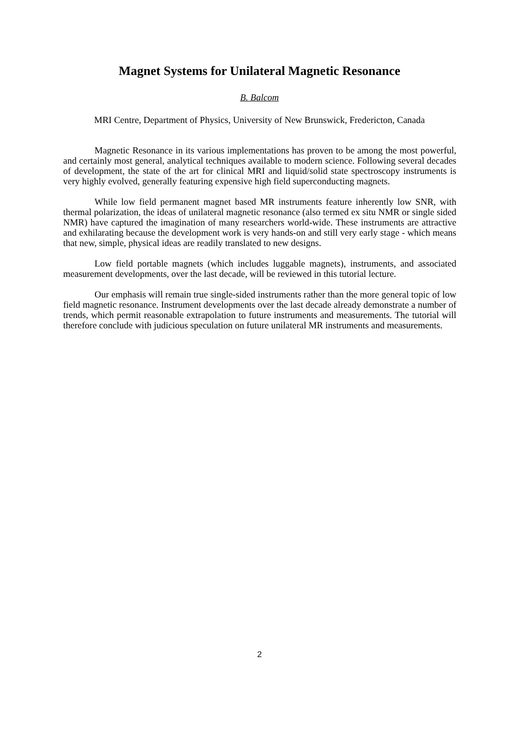Magnet Systems for Unilateral Magnetic Resonance
B. Balcom
MRI Centre, Department of Physics, University of New Brunswick, Fredericton, Canada
Magnetic Resonance in its various implementations has proven to be among the most powerful, and certainly most general, analytical techniques available to modern science. Following several decades of development, the state of the art for clinical MRI and liquid/solid state spectroscopy instruments is very highly evolved, generally featuring expensive high field superconducting magnets.
While low field permanent magnet based MR instruments feature inherently low SNR, with thermal polarization, the ideas of unilateral magnetic resonance (also termed ex situ NMR or single sided NMR) have captured the imagination of many researchers world-wide. These instruments are attractive and exhilarating because the development work is very hands-on and still very early stage - which means that new, simple, physical ideas are readily translated to new designs.
Low field portable magnets (which includes luggable magnets), instruments, and associated measurement developments, over the last decade, will be reviewed in this tutorial lecture.
Our emphasis will remain true single-sided instruments rather than the more general topic of low field magnetic resonance. Instrument developments over the last decade already demonstrate a number of trends, which permit reasonable extrapolation to future instruments and measurements. The tutorial will therefore conclude with judicious speculation on future unilateral MR instruments and measurements.
2